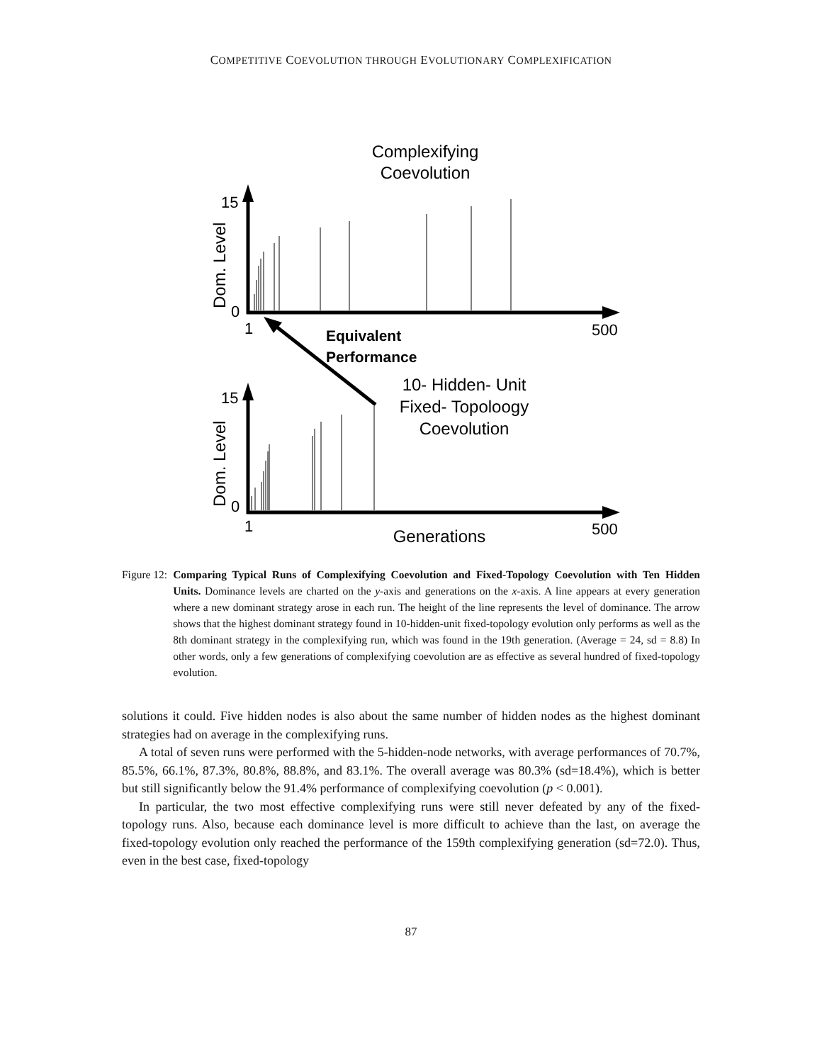COMPETITIVE COEVOLUTION THROUGH EVOLUTIONARY COMPLEXIFICATION
Complexifying
Coevolution
15
0
1
500
Dom. Level
Equivalent
Performance
10- Hidden- Unit
Fixed- Topoloogy
Coevolution
15
0
1
500
Dom. Level
Generations
Figure 12: Comparing Typical Runs of Complexifying Coevolution and Fixed-Topology Coevolution with Ten Hidden Units. Dominance levels are charted on the y-axis and generations on the x-axis. A line appears at every generation where a new dominant strategy arose in each run. The height of the line represents the level of dominance. The arrow shows that the highest dominant strategy found in 10-hidden-unit fixed-topology evolution only performs as well as the 8th dominant strategy in the complexifying run, which was found in the 19th generation. (Average = 24, sd = 8.8) In other words, only a few generations of complexifying coevolution are as effective as several hundred of fixed-topology evolution.
solutions it could. Five hidden nodes is also about the same number of hidden nodes as the highest dominant strategies had on average in the complexifying runs.
A total of seven runs were performed with the 5-hidden-node networks, with average performances of 70.7%, 85.5%, 66.1%, 87.3%, 80.8%, 88.8%, and 83.1%. The overall average was 80.3% (sd=18.4%), which is better but still significantly below the 91.4% performance of complexifying coevolution (p < 0.001).
In particular, the two most effective complexifying runs were still never defeated by any of the fixed-topology runs. Also, because each dominance level is more difficult to achieve than the last, on average the fixed-topology evolution only reached the performance of the 159th complexifying generation (sd=72.0). Thus, even in the best case, fixed-topology
87